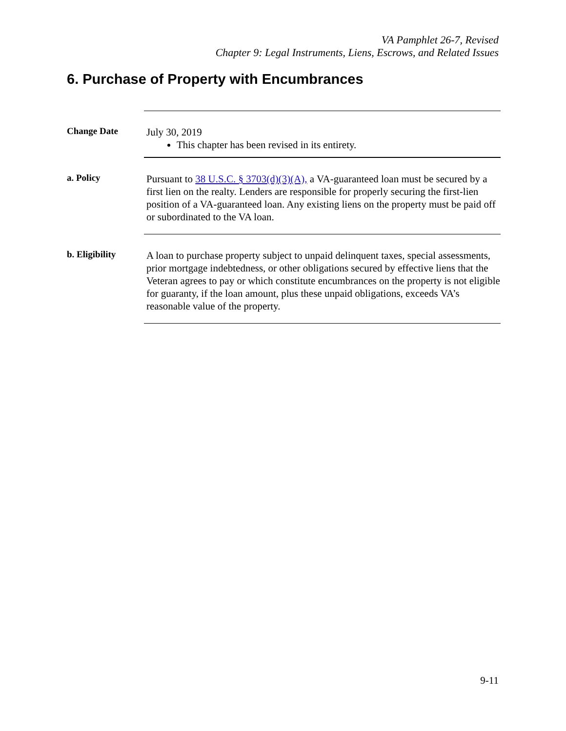VA Pamphlet 26-7, Revised
Chapter 9: Legal Instruments, Liens, Escrows, and Related Issues
6. Purchase of Property with Encumbrances
Change Date
July 30, 2019
This chapter has been revised in its entirety.
a. Policy
Pursuant to 38 U.S.C. § 3703(d)(3)(A), a VA-guaranteed loan must be secured by a first lien on the realty. Lenders are responsible for properly securing the first-lien position of a VA-guaranteed loan. Any existing liens on the property must be paid off or subordinated to the VA loan.
b. Eligibility
A loan to purchase property subject to unpaid delinquent taxes, special assessments, prior mortgage indebtedness, or other obligations secured by effective liens that the Veteran agrees to pay or which constitute encumbrances on the property is not eligible for guaranty, if the loan amount, plus these unpaid obligations, exceeds VA’s reasonable value of the property.
9-11